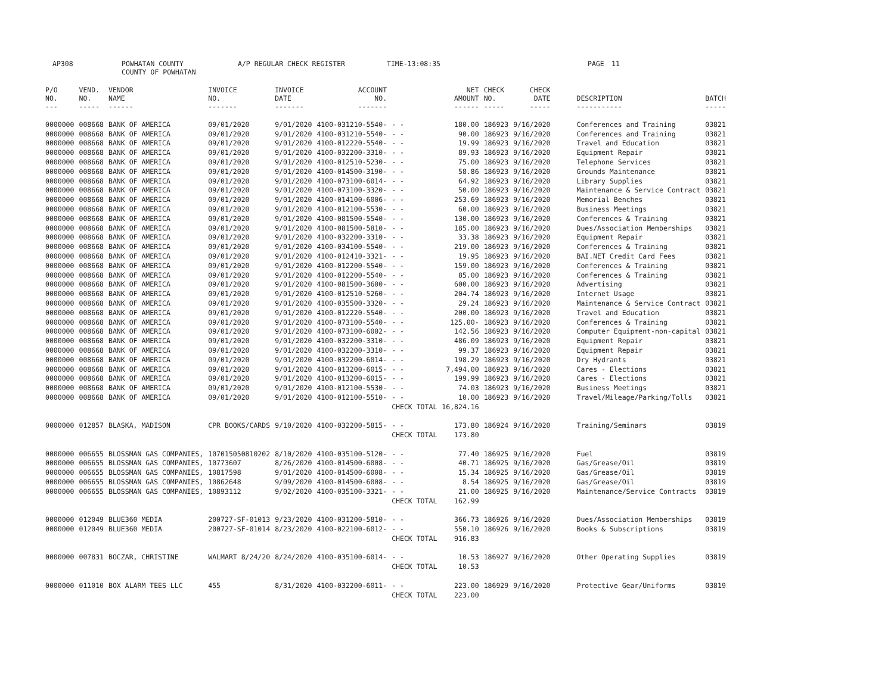AP308 POWHATAN COUNTY A/P REGULAR CHECK REGISTER TIME-13:08:35 PAGE 11
COUNTY OF POWHATAN
| P/O NO. --- | VEND. NO. ----- | VENDOR NAME ------ | INVOICE NO. ------- | INVOICE DATE ------- | ACCOUNT NO. ------- | | NET AMOUNT ------ | CHECK NO. ----- | CHECK DATE ----- | DESCRIPTION ----------- | BATCH ----- |
| --- | --- | --- | --- | --- | --- | --- | --- | --- | --- | --- | --- |
| 0000000 | 008668 | BANK OF AMERICA | 09/01/2020 | 9/01/2020 | 4100-031210-5540- | - - | 180.00 | 186923 | 9/16/2020 | Conferences and Training | 03821 |
| 0000000 | 008668 | BANK OF AMERICA | 09/01/2020 | 9/01/2020 | 4100-031210-5540- | - - | 90.00 | 186923 | 9/16/2020 | Conferences and Training | 03821 |
| 0000000 | 008668 | BANK OF AMERICA | 09/01/2020 | 9/01/2020 | 4100-012220-5540- | - - | 19.99 | 186923 | 9/16/2020 | Travel and Education | 03821 |
| 0000000 | 008668 | BANK OF AMERICA | 09/01/2020 | 9/01/2020 | 4100-032200-3310- | - - | 89.93 | 186923 | 9/16/2020 | Equipment Repair | 03821 |
| 0000000 | 008668 | BANK OF AMERICA | 09/01/2020 | 9/01/2020 | 4100-012510-5230- | - - | 75.00 | 186923 | 9/16/2020 | Telephone Services | 03821 |
| 0000000 | 008668 | BANK OF AMERICA | 09/01/2020 | 9/01/2020 | 4100-014500-3190- | - - | 58.86 | 186923 | 9/16/2020 | Grounds Maintenance | 03821 |
| 0000000 | 008668 | BANK OF AMERICA | 09/01/2020 | 9/01/2020 | 4100-073100-6014- | - - | 64.92 | 186923 | 9/16/2020 | Library Supplies | 03821 |
| 0000000 | 008668 | BANK OF AMERICA | 09/01/2020 | 9/01/2020 | 4100-073100-3320- | - - | 50.00 | 186923 | 9/16/2020 | Maintenance & Service Contract | 03821 |
| 0000000 | 008668 | BANK OF AMERICA | 09/01/2020 | 9/01/2020 | 4100-014100-6006- | - - | 253.69 | 186923 | 9/16/2020 | Memorial Benches | 03821 |
| 0000000 | 008668 | BANK OF AMERICA | 09/01/2020 | 9/01/2020 | 4100-012100-5530- | - - | 60.00 | 186923 | 9/16/2020 | Business Meetings | 03821 |
| 0000000 | 008668 | BANK OF AMERICA | 09/01/2020 | 9/01/2020 | 4100-081500-5540- | - - | 130.00 | 186923 | 9/16/2020 | Conferences & Training | 03821 |
| 0000000 | 008668 | BANK OF AMERICA | 09/01/2020 | 9/01/2020 | 4100-081500-5810- | - - | 185.00 | 186923 | 9/16/2020 | Dues/Association Memberships | 03821 |
| 0000000 | 008668 | BANK OF AMERICA | 09/01/2020 | 9/01/2020 | 4100-032200-3310- | - - | 33.38 | 186923 | 9/16/2020 | Equipment Repair | 03821 |
| 0000000 | 008668 | BANK OF AMERICA | 09/01/2020 | 9/01/2020 | 4100-034100-5540- | - - | 219.00 | 186923 | 9/16/2020 | Conferences & Training | 03821 |
| 0000000 | 008668 | BANK OF AMERICA | 09/01/2020 | 9/01/2020 | 4100-012410-3321- | - - | 19.95 | 186923 | 9/16/2020 | BAI.NET Credit Card Fees | 03821 |
| 0000000 | 008668 | BANK OF AMERICA | 09/01/2020 | 9/01/2020 | 4100-012200-5540- | - - | 159.00 | 186923 | 9/16/2020 | Conferences & Training | 03821 |
| 0000000 | 008668 | BANK OF AMERICA | 09/01/2020 | 9/01/2020 | 4100-012200-5540- | - - | 85.00 | 186923 | 9/16/2020 | Conferences & Training | 03821 |
| 0000000 | 008668 | BANK OF AMERICA | 09/01/2020 | 9/01/2020 | 4100-081500-3600- | - - | 600.00 | 186923 | 9/16/2020 | Advertising | 03821 |
| 0000000 | 008668 | BANK OF AMERICA | 09/01/2020 | 9/01/2020 | 4100-012510-5260- | - - | 204.74 | 186923 | 9/16/2020 | Internet Usage | 03821 |
| 0000000 | 008668 | BANK OF AMERICA | 09/01/2020 | 9/01/2020 | 4100-035500-3320- | - - | 29.24 | 186923 | 9/16/2020 | Maintenance & Service Contract | 03821 |
| 0000000 | 008668 | BANK OF AMERICA | 09/01/2020 | 9/01/2020 | 4100-012220-5540- | - - | 200.00 | 186923 | 9/16/2020 | Travel and Education | 03821 |
| 0000000 | 008668 | BANK OF AMERICA | 09/01/2020 | 9/01/2020 | 4100-073100-5540- | - - | 125.00- | 186923 | 9/16/2020 | Conferences & Training | 03821 |
| 0000000 | 008668 | BANK OF AMERICA | 09/01/2020 | 9/01/2020 | 4100-073100-6002- | - - | 142.56 | 186923 | 9/16/2020 | Computer Equipment-non-capital | 03821 |
| 0000000 | 008668 | BANK OF AMERICA | 09/01/2020 | 9/01/2020 | 4100-032200-3310- | - - | 486.09 | 186923 | 9/16/2020 | Equipment Repair | 03821 |
| 0000000 | 008668 | BANK OF AMERICA | 09/01/2020 | 9/01/2020 | 4100-032200-3310- | - - | 99.37 | 186923 | 9/16/2020 | Equipment Repair | 03821 |
| 0000000 | 008668 | BANK OF AMERICA | 09/01/2020 | 9/01/2020 | 4100-032200-6014- | - - | 198.29 | 186923 | 9/16/2020 | Dry Hydrants | 03821 |
| 0000000 | 008668 | BANK OF AMERICA | 09/01/2020 | 9/01/2020 | 4100-013200-6015- | - - | 7,494.00 | 186923 | 9/16/2020 | Cares - Elections | 03821 |
| 0000000 | 008668 | BANK OF AMERICA | 09/01/2020 | 9/01/2020 | 4100-013200-6015- | - - | 199.99 | 186923 | 9/16/2020 | Cares - Elections | 03821 |
| 0000000 | 008668 | BANK OF AMERICA | 09/01/2020 | 9/01/2020 | 4100-012100-5530- | - - | 74.03 | 186923 | 9/16/2020 | Business Meetings | 03821 |
| 0000000 | 008668 | BANK OF AMERICA | 09/01/2020 | 9/01/2020 | 4100-012100-5510- | - - | 10.00 | 186923 | 9/16/2020 | Travel/Mileage/Parking/Tolls | 03821 |
| | | | | | | CHECK TOTAL | 16,824.16 | | | | |
| 0000000 | 012857 | BLASKA, MADISON | CPR BOOKS/CARDS | 9/10/2020 | 4100-032200-5815- | - - | 173.80 | 186924 | 9/16/2020 | Training/Seminars | 03819 |
| | | | | | | CHECK TOTAL | 173.80 | | | | |
| 0000000 | 006655 | BLOSSMAN GAS COMPANIES, | 107015050810202 | 8/10/2020 | 4100-035100-5120- | - - | 77.40 | 186925 | 9/16/2020 | Fuel | 03819 |
| 0000000 | 006655 | BLOSSMAN GAS COMPANIES, | 10773607 | 8/26/2020 | 4100-014500-6008- | - - | 40.71 | 186925 | 9/16/2020 | Gas/Grease/Oil | 03819 |
| 0000000 | 006655 | BLOSSMAN GAS COMPANIES, | 10817598 | 9/01/2020 | 4100-014500-6008- | - - | 15.34 | 186925 | 9/16/2020 | Gas/Grease/Oil | 03819 |
| 0000000 | 006655 | BLOSSMAN GAS COMPANIES, | 10862648 | 9/09/2020 | 4100-014500-6008- | - - | 8.54 | 186925 | 9/16/2020 | Gas/Grease/Oil | 03819 |
| 0000000 | 006655 | BLOSSMAN GAS COMPANIES, | 10893112 | 9/02/2020 | 4100-035100-3321- | - - | 21.00 | 186925 | 9/16/2020 | Maintenance/Service Contracts | 03819 |
| | | | | | | CHECK TOTAL | 162.99 | | | | |
| 0000000 | 012049 | BLUE360 MEDIA | 200727-SF-01013 | 9/23/2020 | 4100-031200-5810- | - - | 366.73 | 186926 | 9/16/2020 | Dues/Association Memberships | 03819 |
| 0000000 | 012049 | BLUE360 MEDIA | 200727-SF-01014 | 8/23/2020 | 4100-022100-6012- | - - | 550.10 | 186926 | 9/16/2020 | Books & Subscriptions | 03819 |
| | | | | | | CHECK TOTAL | 916.83 | | | | |
| 0000000 | 007831 | BOCZAR, CHRISTINE | WALMART 8/24/20 | 8/24/2020 | 4100-035100-6014- | - - | 10.53 | 186927 | 9/16/2020 | Other Operating Supplies | 03819 |
| | | | | | | CHECK TOTAL | 10.53 | | | | |
| 0000000 | 011010 | BOX ALARM TEES LLC | 455 | 8/31/2020 | 4100-032200-6011- | - - | 223.00 | 186929 | 9/16/2020 | Protective Gear/Uniforms | 03819 |
| | | | | | | CHECK TOTAL | 223.00 | | | | |